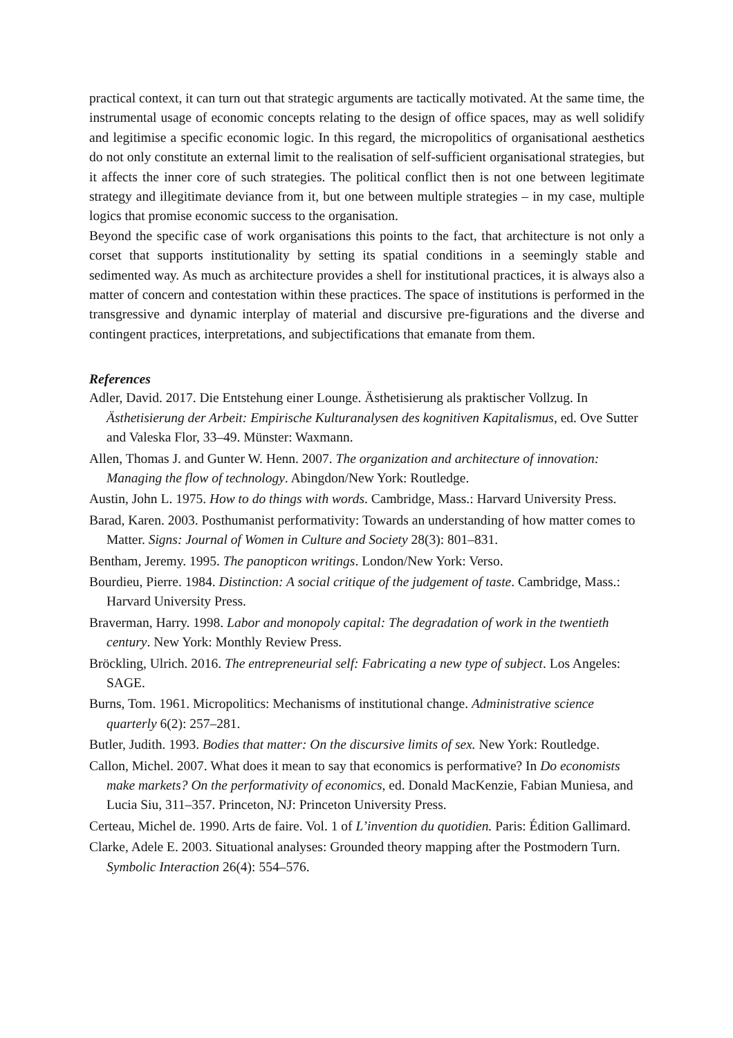practical context, it can turn out that strategic arguments are tactically motivated. At the same time, the instrumental usage of economic concepts relating to the design of office spaces, may as well solidify and legitimise a specific economic logic. In this regard, the micropolitics of organisational aesthetics do not only constitute an external limit to the realisation of self-sufficient organisational strategies, but it affects the inner core of such strategies. The political conflict then is not one between legitimate strategy and illegitimate deviance from it, but one between multiple strategies – in my case, multiple logics that promise economic success to the organisation.
Beyond the specific case of work organisations this points to the fact, that architecture is not only a corset that supports institutionality by setting its spatial conditions in a seemingly stable and sedimented way. As much as architecture provides a shell for institutional practices, it is always also a matter of concern and contestation within these practices. The space of institutions is performed in the transgressive and dynamic interplay of material and discursive pre-figurations and the diverse and contingent practices, interpretations, and subjectifications that emanate from them.
References
Adler, David. 2017. Die Entstehung einer Lounge. Ästhetisierung als praktischer Vollzug. In Ästhetisierung der Arbeit: Empirische Kulturanalysen des kognitiven Kapitalismus, ed. Ove Sutter and Valeska Flor, 33–49. Münster: Waxmann.
Allen, Thomas J. and Gunter W. Henn. 2007. The organization and architecture of innovation: Managing the flow of technology. Abingdon/New York: Routledge.
Austin, John L. 1975. How to do things with words. Cambridge, Mass.: Harvard University Press.
Barad, Karen. 2003. Posthumanist performativity: Towards an understanding of how matter comes to Matter. Signs: Journal of Women in Culture and Society 28(3): 801–831.
Bentham, Jeremy. 1995. The panopticon writings. London/New York: Verso.
Bourdieu, Pierre. 1984. Distinction: A social critique of the judgement of taste. Cambridge, Mass.: Harvard University Press.
Braverman, Harry. 1998. Labor and monopoly capital: The degradation of work in the twentieth century. New York: Monthly Review Press.
Bröckling, Ulrich. 2016. The entrepreneurial self: Fabricating a new type of subject. Los Angeles: SAGE.
Burns, Tom. 1961. Micropolitics: Mechanisms of institutional change. Administrative science quarterly 6(2): 257–281.
Butler, Judith. 1993. Bodies that matter: On the discursive limits of sex. New York: Routledge.
Callon, Michel. 2007. What does it mean to say that economics is performative? In Do economists make markets? On the performativity of economics, ed. Donald MacKenzie, Fabian Muniesa, and Lucia Siu, 311–357. Princeton, NJ: Princeton University Press.
Certeau, Michel de. 1990. Arts de faire. Vol. 1 of L’invention du quotidien. Paris: Édition Gallimard.
Clarke, Adele E. 2003. Situational analyses: Grounded theory mapping after the Postmodern Turn. Symbolic Interaction 26(4): 554–576.